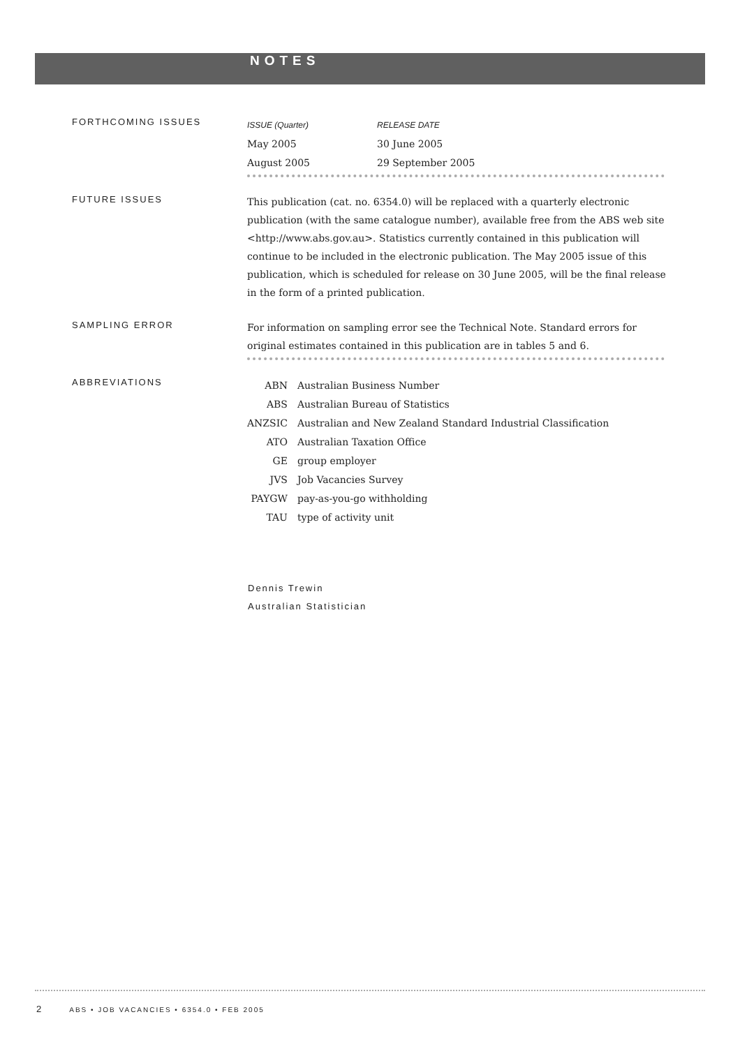NOTES
FORTHCOMING ISSUES
| ISSUE (Quarter) | RELEASE DATE |
| May 2005 | 30 June 2005 |
| August 2005 | 29 September 2005 |
FUTURE ISSUES
This publication (cat. no. 6354.0) will be replaced with a quarterly electronic publication (with the same catalogue number), available free from the ABS web site <http://www.abs.gov.au>. Statistics currently contained in this publication will continue to be included in the electronic publication. The May 2005 issue of this publication, which is scheduled for release on 30 June 2005, will be the final release in the form of a printed publication.
SAMPLING ERROR
For information on sampling error see the Technical Note. Standard errors for original estimates contained in this publication are in tables 5 and 6.
ABBREVIATIONS
| ABN | Australian Business Number |
| ABS | Australian Bureau of Statistics |
| ANZSIC | Australian and New Zealand Standard Industrial Classification |
| ATO | Australian Taxation Office |
| GE | group employer |
| JVS | Job Vacancies Survey |
| PAYGW | pay-as-you-go withholding |
| TAU | type of activity unit |
Dennis Trewin
Australian Statistician
2 ABS • JOB VACANCIES • 6354.0 • FEB 2005